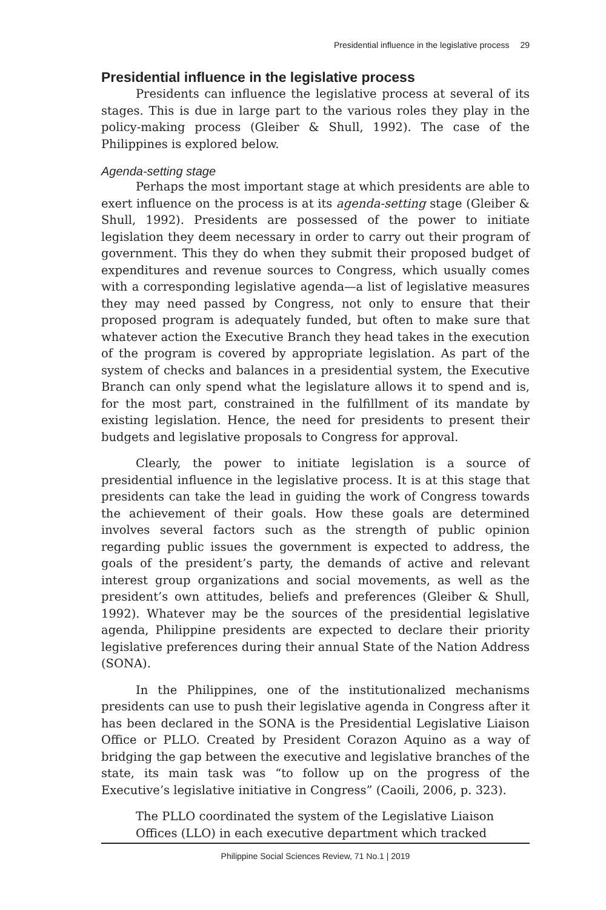Presidential influence in the legislative process 29
Presidential influence in the legislative process
Presidents can influence the legislative process at several of its stages. This is due in large part to the various roles they play in the policy-making process (Gleiber & Shull, 1992). The case of the Philippines is explored below.
Agenda-setting stage
Perhaps the most important stage at which presidents are able to exert influence on the process is at its agenda-setting stage (Gleiber & Shull, 1992). Presidents are possessed of the power to initiate legislation they deem necessary in order to carry out their program of government. This they do when they submit their proposed budget of expenditures and revenue sources to Congress, which usually comes with a corresponding legislative agenda—a list of legislative measures they may need passed by Congress, not only to ensure that their proposed program is adequately funded, but often to make sure that whatever action the Executive Branch they head takes in the execution of the program is covered by appropriate legislation. As part of the system of checks and balances in a presidential system, the Executive Branch can only spend what the legislature allows it to spend and is, for the most part, constrained in the fulfillment of its mandate by existing legislation. Hence, the need for presidents to present their budgets and legislative proposals to Congress for approval.
Clearly, the power to initiate legislation is a source of presidential influence in the legislative process. It is at this stage that presidents can take the lead in guiding the work of Congress towards the achievement of their goals. How these goals are determined involves several factors such as the strength of public opinion regarding public issues the government is expected to address, the goals of the president’s party, the demands of active and relevant interest group organizations and social movements, as well as the president’s own attitudes, beliefs and preferences (Gleiber & Shull, 1992). Whatever may be the sources of the presidential legislative agenda, Philippine presidents are expected to declare their priority legislative preferences during their annual State of the Nation Address (SONA).
In the Philippines, one of the institutionalized mechanisms presidents can use to push their legislative agenda in Congress after it has been declared in the SONA is the Presidential Legislative Liaison Office or PLLO. Created by President Corazon Aquino as a way of bridging the gap between the executive and legislative branches of the state, its main task was “to follow up on the progress of the Executive’s legislative initiative in Congress” (Caoili, 2006, p. 323).
The PLLO coordinated the system of the Legislative Liaison Offices (LLO) in each executive department which tracked
Philippine Social Sciences Review, 71 No.1 | 2019